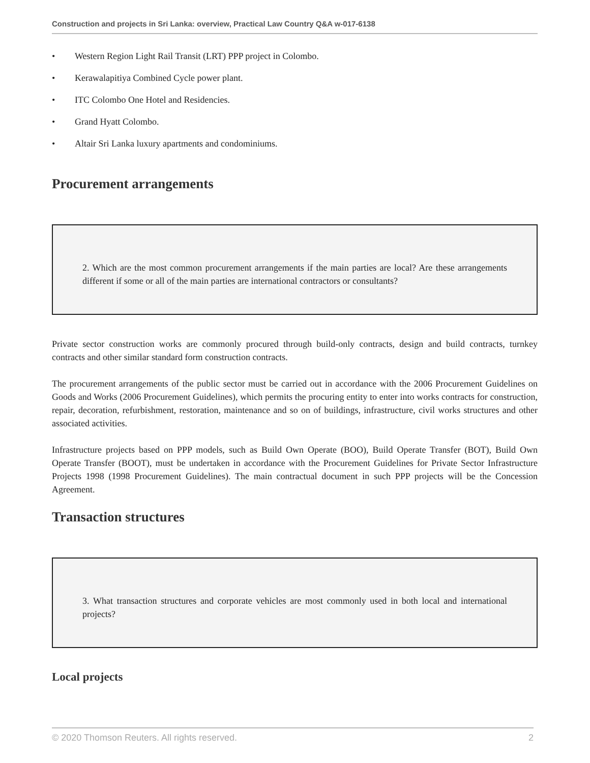Construction and projects in Sri Lanka: overview, Practical Law Country Q&A w-017-6138
• Western Region Light Rail Transit (LRT) PPP project in Colombo.
• Kerawalapitiya Combined Cycle power plant.
• ITC Colombo One Hotel and Residencies.
• Grand Hyatt Colombo.
• Altair Sri Lanka luxury apartments and condominiums.
Procurement arrangements
2. Which are the most common procurement arrangements if the main parties are local? Are these arrangements different if some or all of the main parties are international contractors or consultants?
Private sector construction works are commonly procured through build-only contracts, design and build contracts, turnkey contracts and other similar standard form construction contracts.
The procurement arrangements of the public sector must be carried out in accordance with the 2006 Procurement Guidelines on Goods and Works (2006 Procurement Guidelines), which permits the procuring entity to enter into works contracts for construction, repair, decoration, refurbishment, restoration, maintenance and so on of buildings, infrastructure, civil works structures and other associated activities.
Infrastructure projects based on PPP models, such as Build Own Operate (BOO), Build Operate Transfer (BOT), Build Own Operate Transfer (BOOT), must be undertaken in accordance with the Procurement Guidelines for Private Sector Infrastructure Projects 1998 (1998 Procurement Guidelines). The main contractual document in such PPP projects will be the Concession Agreement.
Transaction structures
3. What transaction structures and corporate vehicles are most commonly used in both local and international projects?
Local projects
© 2020 Thomson Reuters. All rights reserved. 2